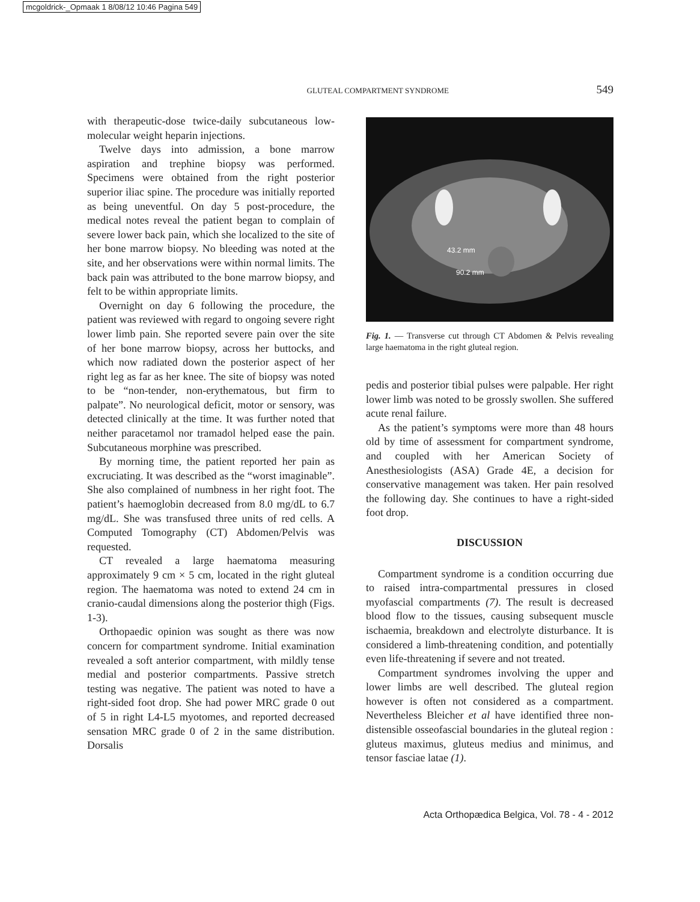mcgoldrick-_Opmaak 1 8/08/12 10:46 Pagina 549
GLUTEAL COMPARTMENT SYNDROME 549
with therapeutic-dose twice-daily subcutaneous low-molecular weight heparin injections.
Twelve days into admission, a bone marrow aspiration and trephine biopsy was performed. Specimens were obtained from the right posterior superior iliac spine. The procedure was initially reported as being uneventful. On day 5 post-procedure, the medical notes reveal the patient began to complain of severe lower back pain, which she localized to the site of her bone marrow biopsy. No bleeding was noted at the site, and her observations were within normal limits. The back pain was attributed to the bone marrow biopsy, and felt to be within appropriate limits.
Overnight on day 6 following the procedure, the patient was reviewed with regard to ongoing severe right lower limb pain. She reported severe pain over the site of her bone marrow biopsy, across her buttocks, and which now radiated down the posterior aspect of her right leg as far as her knee. The site of biopsy was noted to be “non-tender, non-erythematous, but firm to palpate”. No neurological deficit, motor or sensory, was detected clinically at the time. It was further noted that neither paracetamol nor tramadol helped ease the pain. Subcutaneous morphine was prescribed.
By morning time, the patient reported her pain as excruciating. It was described as the “worst imaginable”. She also complained of numbness in her right foot. The patient’s haemoglobin decreased from 8.0 mg/dL to 6.7 mg/dL. She was transfused three units of red cells. A Computed Tomography (CT) Abdomen/Pelvis was requested.
CT revealed a large haematoma measuring approximately 9 cm × 5 cm, located in the right gluteal region. The haematoma was noted to extend 24 cm in cranio-caudal dimensions along the posterior thigh (Figs. 1-3).
Orthopaedic opinion was sought as there was now concern for compartment syndrome. Initial examination revealed a soft anterior compartment, with mildly tense medial and posterior compartments. Passive stretch testing was negative. The patient was noted to have a right-sided foot drop. She had power MRC grade 0 out of 5 in right L4-L5 myotomes, and reported decreased sensation MRC grade 0 of 2 in the same distribution. Dorsalis
43.2 mm
90.2 mm
Fig. 1. — Transverse cut through CT Abdomen & Pelvis revealing large haematoma in the right gluteal region.
pedis and posterior tibial pulses were palpable. Her right lower limb was noted to be grossly swollen. She suffered acute renal failure.
As the patient’s symptoms were more than 48 hours old by time of assessment for compartment syndrome, and coupled with her American Society of Anesthesiologists (ASA) Grade 4E, a decision for conservative management was taken. Her pain resolved the following day. She continues to have a right-sided foot drop.
DISCUSSION
Compartment syndrome is a condition occurring due to raised intra-compartmental pressures in closed myofascial compartments (7). The result is decreased blood flow to the tissues, causing subsequent muscle ischaemia, breakdown and electrolyte disturbance. It is considered a limb-threatening condition, and potentially even life-threatening if severe and not treated.
Compartment syndromes involving the upper and lower limbs are well described. The gluteal region however is often not considered as a compartment. Nevertheless Bleicher et al have identified three non-distensible osseofascial boundaries in the gluteal region : gluteus maximus, gluteus medius and minimus, and tensor fasciae latae (1).
Acta Orthopædica Belgica, Vol. 78 - 4 - 2012